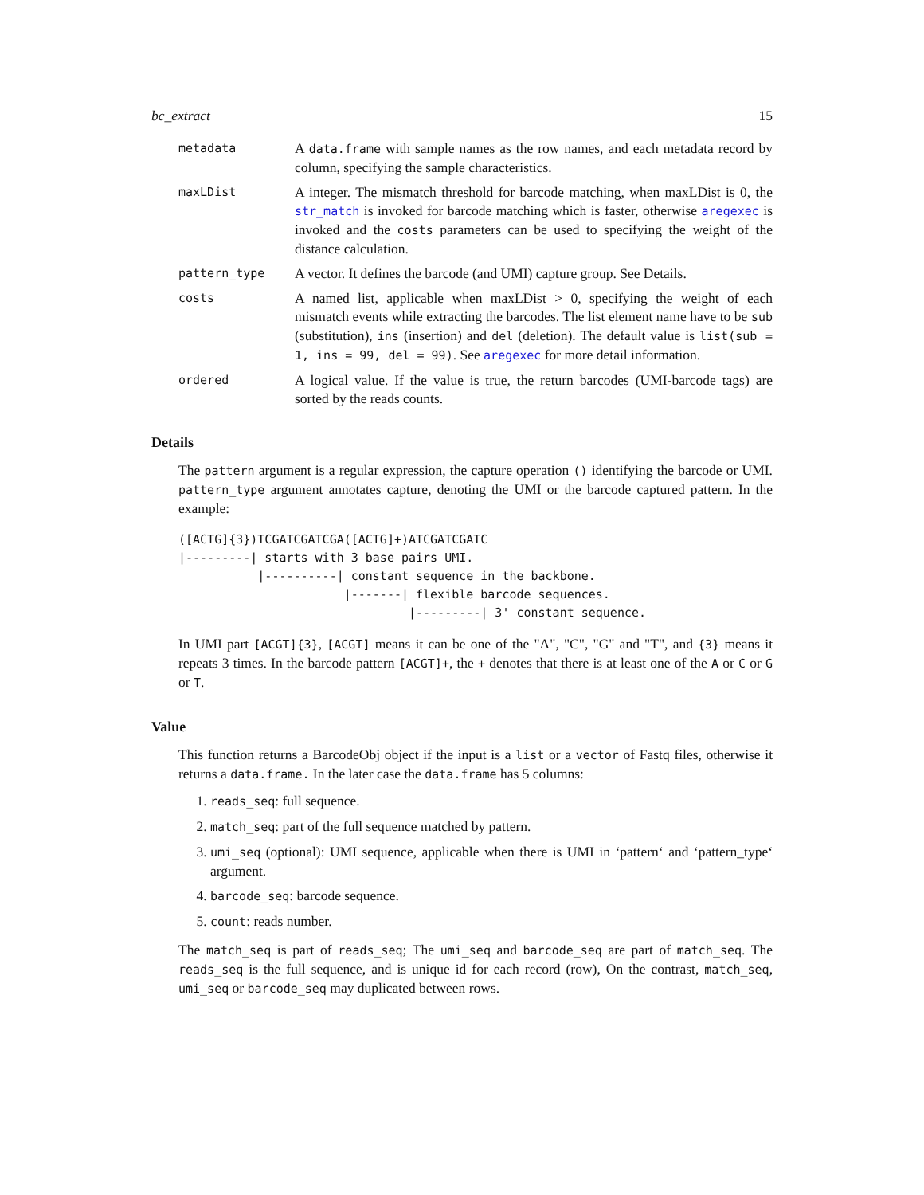bc_extract 15
metadata
A data.frame with sample names as the row names, and each metadata record by column, specifying the sample characteristics.
maxLDist
A integer. The mismatch threshold for barcode matching, when maxLDist is 0, the str_match is invoked for barcode matching which is faster, otherwise aregexec is invoked and the costs parameters can be used to specifying the weight of the distance calculation.
pattern_type
A vector. It defines the barcode (and UMI) capture group. See Details.
costs
A named list, applicable when maxLDist > 0, specifying the weight of each mismatch events while extracting the barcodes. The list element name have to be sub (substitution), ins (insertion) and del (deletion). The default value is list(sub = 1, ins = 99, del = 99). See aregexec for more detail information.
ordered
A logical value. If the value is true, the return barcodes (UMI-barcode tags) are sorted by the reads counts.
Details
The pattern argument is a regular expression, the capture operation () identifying the barcode or UMI. pattern_type argument annotates capture, denoting the UMI or the barcode captured pattern. In the example:
([ACTG]{3})TCGATCGATCGA([ACTG]+)ATCGATCGATC
|---------| starts with 3 base pairs UMI.
           |----------| constant sequence in the backbone.
                       |-------| flexible barcode sequences.
                                |---------| 3' constant sequence.
In UMI part [ACGT]{3}, [ACGT] means it can be one of the "A", "C", "G" and "T", and {3} means it repeats 3 times. In the barcode pattern [ACGT]+, the + denotes that there is at least one of the A or C or G or T.
Value
This function returns a BarcodeObj object if the input is a list or a vector of Fastq files, otherwise it returns a data.frame. In the later case the data.frame has 5 columns:
1. reads_seq: full sequence.
2. match_seq: part of the full sequence matched by pattern.
3. umi_seq (optional): UMI sequence, applicable when there is UMI in ‘pattern‘ and ‘pattern_type‘ argument.
4. barcode_seq: barcode sequence.
5. count: reads number.
The match_seq is part of reads_seq; The umi_seq and barcode_seq are part of match_seq. The reads_seq is the full sequence, and is unique id for each record (row), On the contrast, match_seq, umi_seq or barcode_seq may duplicated between rows.